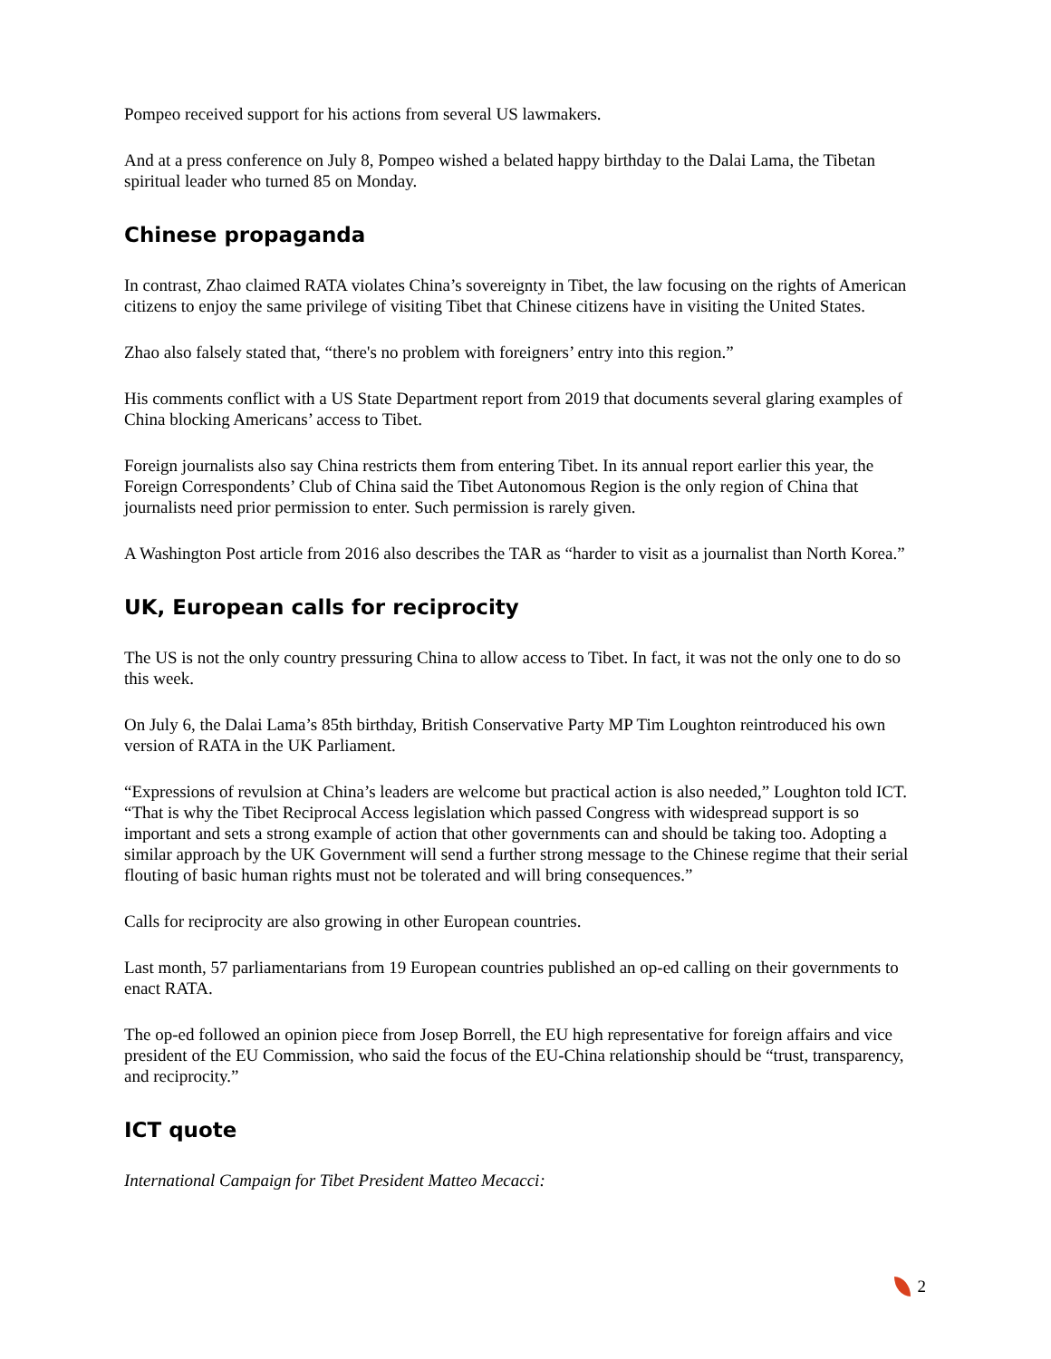Pompeo received support for his actions from several US lawmakers.
And at a press conference on July 8, Pompeo wished a belated happy birthday to the Dalai Lama, the Tibetan spiritual leader who turned 85 on Monday.
Chinese propaganda
In contrast, Zhao claimed RATA violates China’s sovereignty in Tibet, the law focusing on the rights of American citizens to enjoy the same privilege of visiting Tibet that Chinese citizens have in visiting the United States.
Zhao also falsely stated that, “there's no problem with foreigners’ entry into this region.”
His comments conflict with a US State Department report from 2019 that documents several glaring examples of China blocking Americans’ access to Tibet.
Foreign journalists also say China restricts them from entering Tibet. In its annual report earlier this year, the Foreign Correspondents’ Club of China said the Tibet Autonomous Region is the only region of China that journalists need prior permission to enter. Such permission is rarely given.
A Washington Post article from 2016 also describes the TAR as “harder to visit as a journalist than North Korea.”
UK, European calls for reciprocity
The US is not the only country pressuring China to allow access to Tibet. In fact, it was not the only one to do so this week.
On July 6, the Dalai Lama’s 85th birthday, British Conservative Party MP Tim Loughton reintroduced his own version of RATA in the UK Parliament.
“Expressions of revulsion at China’s leaders are welcome but practical action is also needed,” Loughton told ICT. “That is why the Tibet Reciprocal Access legislation which passed Congress with widespread support is so important and sets a strong example of action that other governments can and should be taking too. Adopting a similar approach by the UK Government will send a further strong message to the Chinese regime that their serial flouting of basic human rights must not be tolerated and will bring consequences.”
Calls for reciprocity are also growing in other European countries.
Last month, 57 parliamentarians from 19 European countries published an op-ed calling on their governments to enact RATA.
The op-ed followed an opinion piece from Josep Borrell, the EU high representative for foreign affairs and vice president of the EU Commission, who said the focus of the EU-China relationship should be “trust, transparency, and reciprocity.”
ICT quote
International Campaign for Tibet President Matteo Mecacci:
2